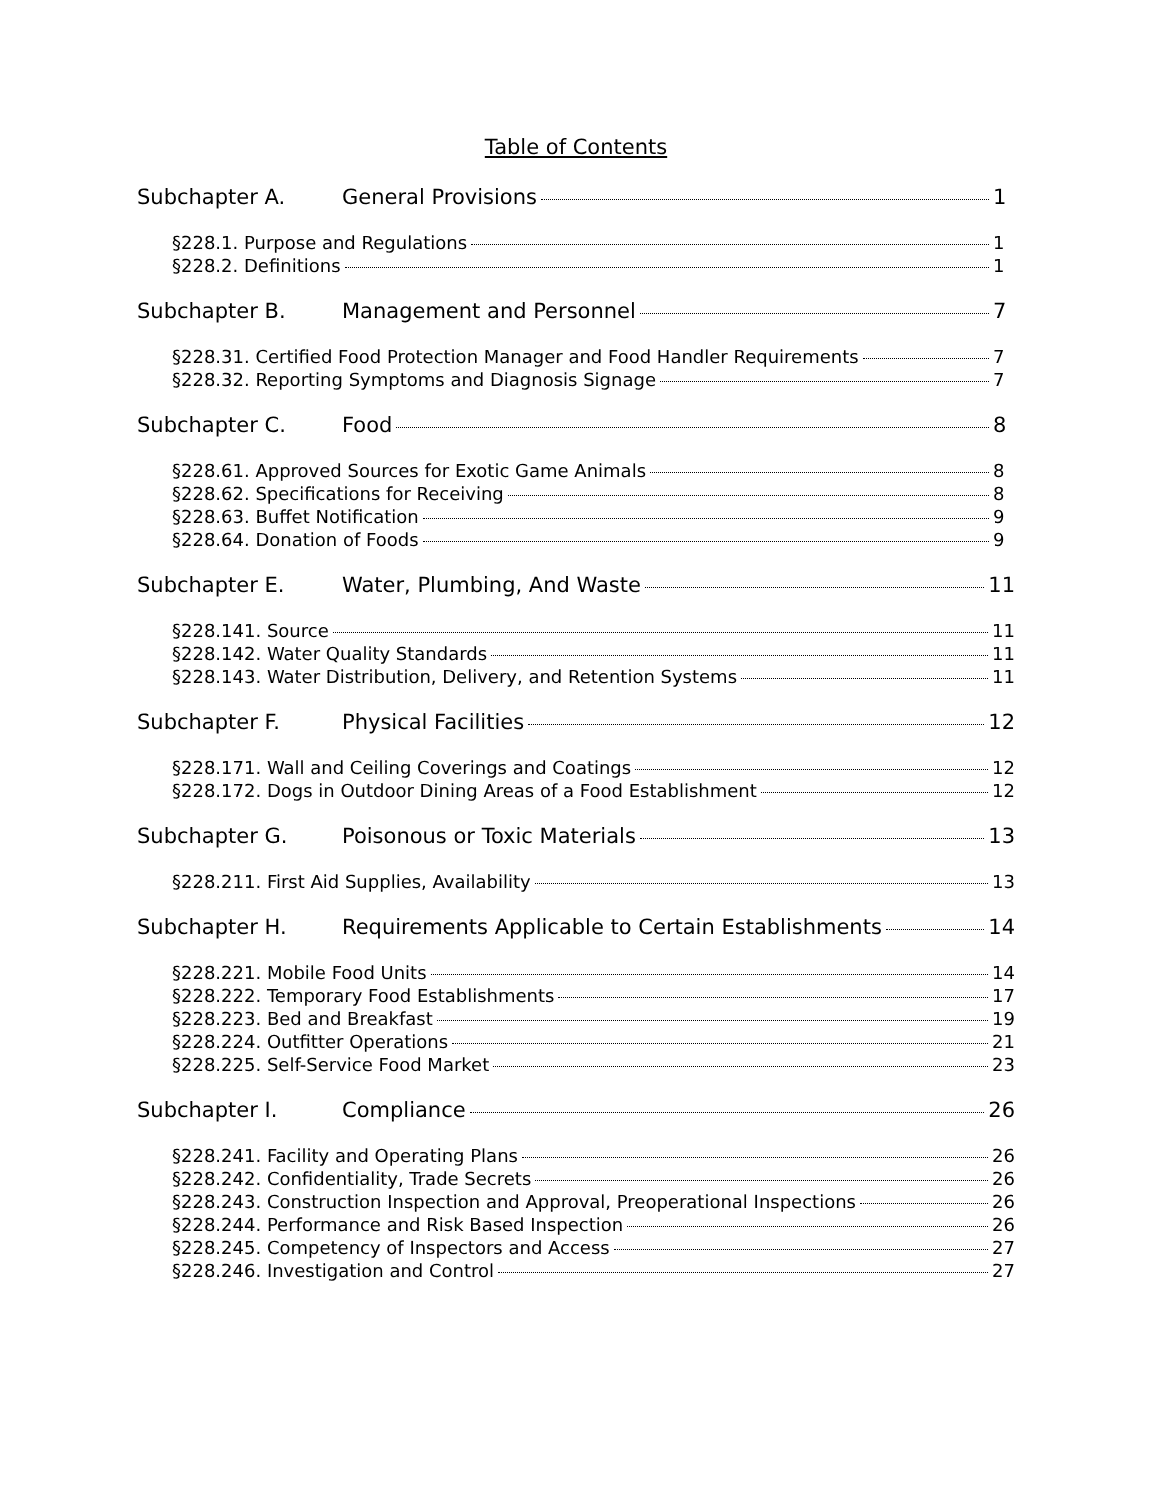Table of Contents
Subchapter A. General Provisions 1
§228.1. Purpose and Regulations 1
§228.2. Definitions 1
Subchapter B. Management and Personnel 7
§228.31. Certified Food Protection Manager and Food Handler Requirements 7
§228.32. Reporting Symptoms and Diagnosis Signage 7
Subchapter C. Food 8
§228.61. Approved Sources for Exotic Game Animals 8
§228.62. Specifications for Receiving 8
§228.63. Buffet Notification 9
§228.64. Donation of Foods 9
Subchapter E. Water, Plumbing, And Waste 11
§228.141. Source 11
§228.142. Water Quality Standards 11
§228.143. Water Distribution, Delivery, and Retention Systems 11
Subchapter F. Physical Facilities 12
§228.171. Wall and Ceiling Coverings and Coatings 12
§228.172. Dogs in Outdoor Dining Areas of a Food Establishment 12
Subchapter G. Poisonous or Toxic Materials 13
§228.211. First Aid Supplies, Availability 13
Subchapter H. Requirements Applicable to Certain Establishments 14
§228.221. Mobile Food Units 14
§228.222. Temporary Food Establishments 17
§228.223. Bed and Breakfast 19
§228.224. Outfitter Operations 21
§228.225. Self-Service Food Market 23
Subchapter I. Compliance 26
§228.241. Facility and Operating Plans 26
§228.242. Confidentiality, Trade Secrets 26
§228.243. Construction Inspection and Approval, Preoperational Inspections 26
§228.244. Performance and Risk Based Inspection 26
§228.245. Competency of Inspectors and Access 27
§228.246. Investigation and Control 27